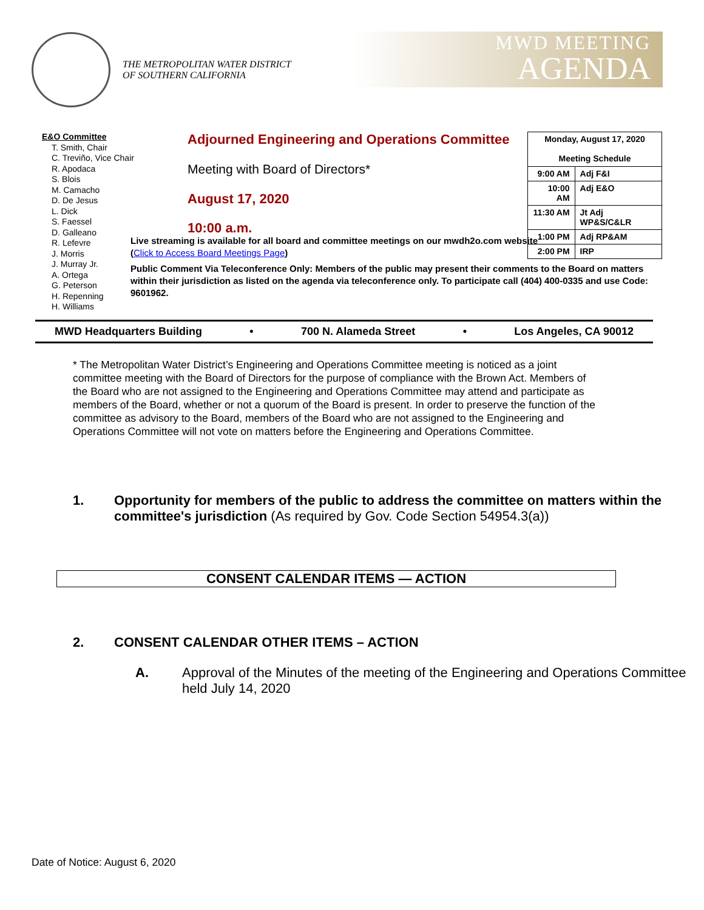THE METROPOLITAN WATER DISTRICT
OF SOUTHERN CALIFORNIA
MWD MEETING
AGENDA
E&O Committee
T. Smith, Chair
C. Treviño, Vice Chair
R. Apodaca
S. Blois
M. Camacho
D. De Jesus
L. Dick
S. Faessel
D. Galleano
R. Lefevre
J. Morris
J. Murray Jr.
A. Ortega
G. Peterson
H. Repenning
H. Williams
Adjourned Engineering and Operations Committee
Meeting with Board of Directors*
August 17, 2020
10:00 a.m.
| Monday, August 17, 2020 Meeting Schedule | |
| 9:00 AM | Adj F&I |
| 10:00 AM | Adj E&O |
| 11:30 AM | Jt Adj WP&S/C&LR |
| 1:00 PM | Adj RP&AM |
| 2:00 PM | IRP |
Live streaming is available for all board and committee meetings on our mwdh2o.com website
(Click to Access Board Meetings Page)
Public Comment Via Teleconference Only: Members of the public may present their comments to the Board on matters within their jurisdiction as listed on the agenda via teleconference only. To participate call (404) 400-0335 and use Code: 9601962.
MWD Headquarters Building • 700 N. Alameda Street • Los Angeles, CA 90012
* The Metropolitan Water District’s Engineering and Operations Committee meeting is noticed as a joint committee meeting with the Board of Directors for the purpose of compliance with the Brown Act. Members of the Board who are not assigned to the Engineering and Operations Committee may attend and participate as members of the Board, whether or not a quorum of the Board is present. In order to preserve the function of the committee as advisory to the Board, members of the Board who are not assigned to the Engineering and Operations Committee will not vote on matters before the Engineering and Operations Committee.
1. Opportunity for members of the public to address the committee on matters within the committee's jurisdiction (As required by Gov. Code Section 54954.3(a))
CONSENT CALENDAR ITEMS — ACTION
2. CONSENT CALENDAR OTHER ITEMS – ACTION
A. Approval of the Minutes of the meeting of the Engineering and Operations Committee held July 14, 2020
Date of Notice: August 6, 2020